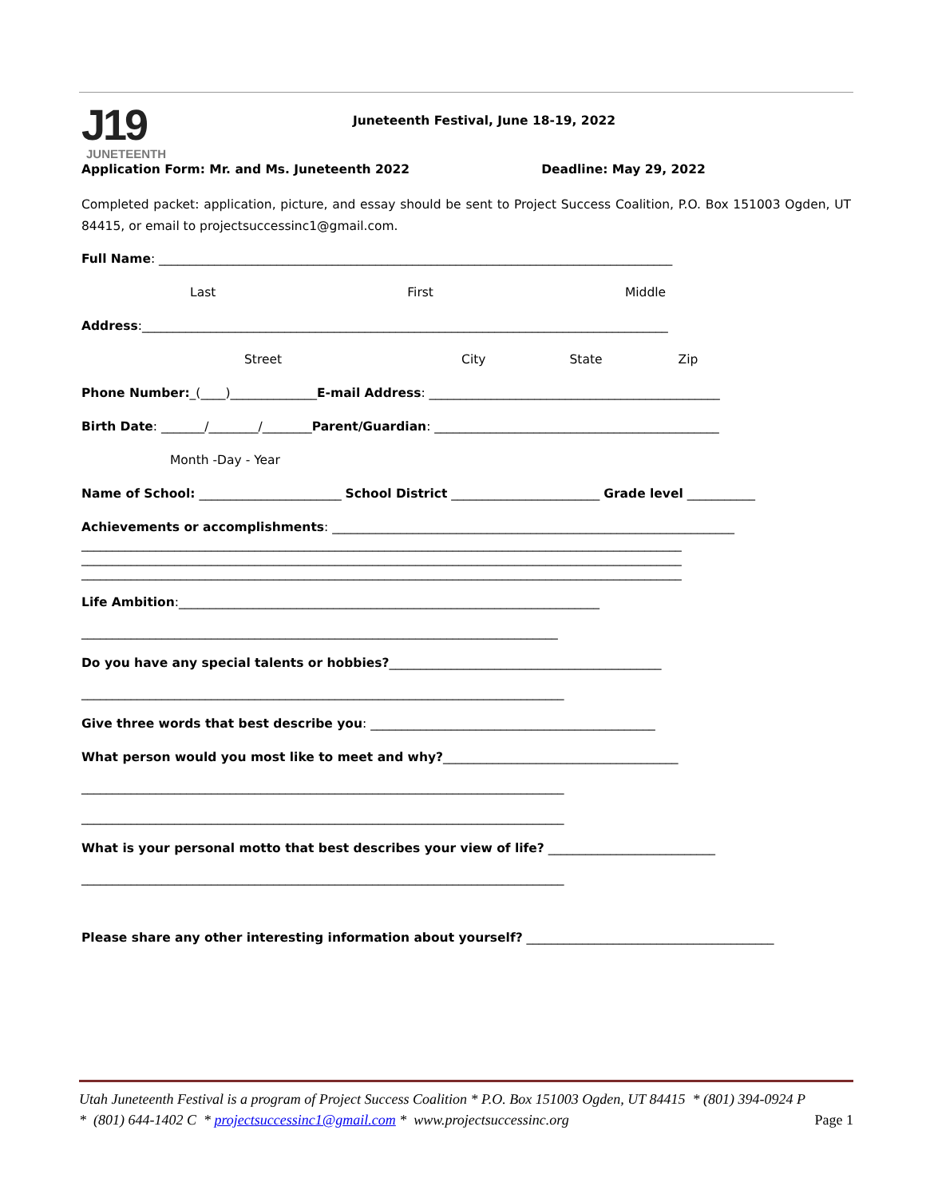J19
JUNETEENTH
Juneteenth Festival, June 18-19, 2022
Application Form: Mr. and Ms. Juneteenth 2022 Deadline: May 29, 2022
Completed packet: application, picture, and essay should be sent to Project Success Coalition, P.O. Box 151003 Ogden, UT 84415, or email to projectsuccessinc1@gmail.com.
Full Name: ___________________________________________________________________________________
Last First Middle
Address:_____________________________________________________________________________________
Street City State Zip
Phone Number:_(____)______________E-mail Address: _______________________________________________
Birth Date: _______/________/________Parent/Guardian: ______________________________________________
Month -Day - Year
Name of School: _______________________ School District ________________________ Grade level ___________
Achievements or accomplishments: _________________________________________________________________
_________________________________________________________________________________________________
_________________________________________________________________________________________________
_________________________________________________________________________________________________
Life Ambition:____________________________________________________________________
_____________________________________________________________________________
Do you have any special talents or hobbies?____________________________________________
______________________________________________________________________________
Give three words that best describe you: ______________________________________________
What person would you most like to meet and why?______________________________________
______________________________________________________________________________
______________________________________________________________________________
What is your personal motto that best describes your view of life? ___________________________
______________________________________________________________________________
Please share any other interesting information about yourself? ________________________________________
Utah Juneteenth Festival is a program of Project Success Coalition * P.O. Box 151003 Ogden, UT 84415 * (801) 394-0924 P
* (801) 644-1402 C * projectsuccessinc1@gmail.com * www.projectsuccessinc.org Page 1